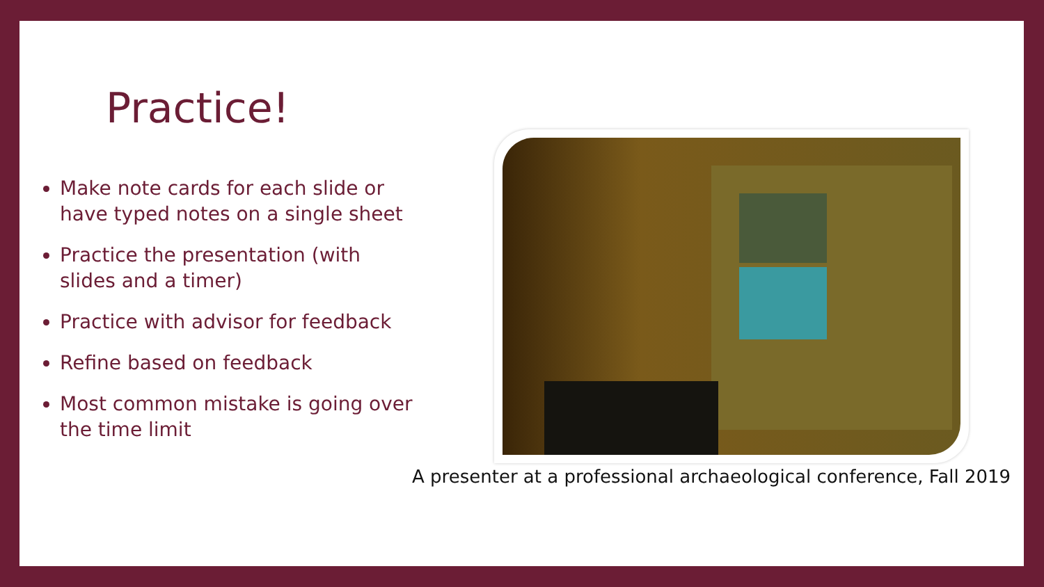Practice!
Make note cards for each slide or have typed notes on a single sheet
Practice the presentation (with slides and a timer)
Practice with advisor for feedback
Refine based on feedback
Most common mistake is going over the time limit
A presenter at a professional archaeological conference, Fall 2019